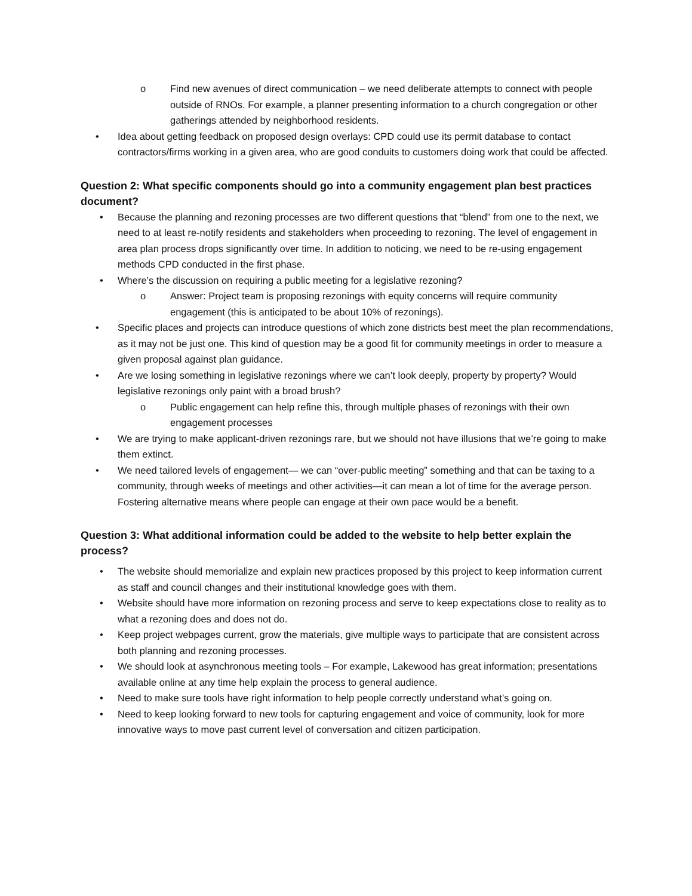o Find new avenues of direct communication – we need deliberate attempts to connect with people outside of RNOs. For example, a planner presenting information to a church congregation or other gatherings attended by neighborhood residents.
• Idea about getting feedback on proposed design overlays: CPD could use its permit database to contact contractors/firms working in a given area, who are good conduits to customers doing work that could be affected.
Question 2: What specific components should go into a community engagement plan best practices document?
• Because the planning and rezoning processes are two different questions that “blend” from one to the next, we need to at least re-notify residents and stakeholders when proceeding to rezoning. The level of engagement in area plan process drops significantly over time. In addition to noticing, we need to be re-using engagement methods CPD conducted in the first phase.
• Where’s the discussion on requiring a public meeting for a legislative rezoning?
o Answer: Project team is proposing rezonings with equity concerns will require community engagement (this is anticipated to be about 10% of rezonings).
• Specific places and projects can introduce questions of which zone districts best meet the plan recommendations, as it may not be just one. This kind of question may be a good fit for community meetings in order to measure a given proposal against plan guidance.
• Are we losing something in legislative rezonings where we can’t look deeply, property by property? Would legislative rezonings only paint with a broad brush?
o Public engagement can help refine this, through multiple phases of rezonings with their own engagement processes
• We are trying to make applicant-driven rezonings rare, but we should not have illusions that we’re going to make them extinct.
• We need tailored levels of engagement— we can “over-public meeting” something and that can be taxing to a community, through weeks of meetings and other activities—it can mean a lot of time for the average person. Fostering alternative means where people can engage at their own pace would be a benefit.
Question 3: What additional information could be added to the website to help better explain the process?
• The website should memorialize and explain new practices proposed by this project to keep information current as staff and council changes and their institutional knowledge goes with them.
• Website should have more information on rezoning process and serve to keep expectations close to reality as to what a rezoning does and does not do.
• Keep project webpages current, grow the materials, give multiple ways to participate that are consistent across both planning and rezoning processes.
• We should look at asynchronous meeting tools – For example, Lakewood has great information; presentations available online at any time help explain the process to general audience.
• Need to make sure tools have right information to help people correctly understand what’s going on.
• Need to keep looking forward to new tools for capturing engagement and voice of community, look for more innovative ways to move past current level of conversation and citizen participation.